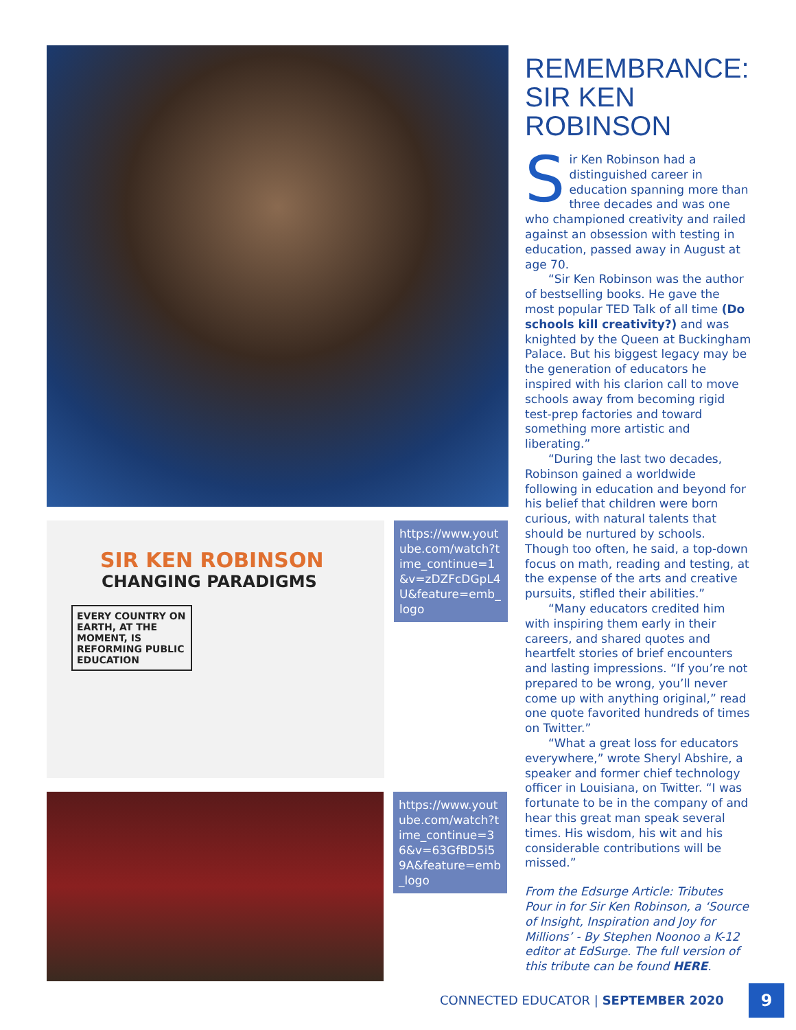SIR KEN ROBINSON
CHANGING PARADIGMS
EVERY COUNTRY ON EARTH, AT THE MOMENT, IS REFORMING PUBLIC EDUCATION
https://www.youtube.com/watch?time_continue=1&v=zDZFcDGpL4U&feature=emb_logo
https://www.youtube.com/watch?time_continue=36&v=63GfBD5i59A&feature=emb_logo
REMEMBRANCE: SIR KEN ROBINSON
Sir Ken Robinson had a distinguished career in education spanning more than three decades and was one who championed creativity and railed against an obsession with testing in education, passed away in August at age 70.
“Sir Ken Robinson was the author of bestselling books. He gave the most popular TED Talk of all time (Do schools kill creativity?) and was knighted by the Queen at Buckingham Palace. But his biggest legacy may be the generation of educators he inspired with his clarion call to move schools away from becoming rigid test-prep factories and toward something more artistic and liberating.”
“During the last two decades, Robinson gained a worldwide following in education and beyond for his belief that children were born curious, with natural talents that should be nurtured by schools. Though too often, he said, a top-down focus on math, reading and testing, at the expense of the arts and creative pursuits, stifled their abilities.”
“Many educators credited him with inspiring them early in their careers, and shared quotes and heartfelt stories of brief encounters and lasting impressions. “If you’re not prepared to be wrong, you’ll never come up with anything original,” read one quote favorited hundreds of times on Twitter.”
“What a great loss for educators everywhere,” wrote Sheryl Abshire, a speaker and former chief technology officer in Louisiana, on Twitter. “I was fortunate to be in the company of and hear this great man speak several times. His wisdom, his wit and his considerable contributions will be missed.”
From the Edsurge Article: Tributes Pour in for Sir Ken Robinson, a ‘Source of Insight, Inspiration and Joy for Millions’ - By Stephen Noonoo a K-12 editor at EdSurge. The full version of this tribute can be found HERE.
CONNECTED EDUCATOR | SEPTEMBER 2020
9